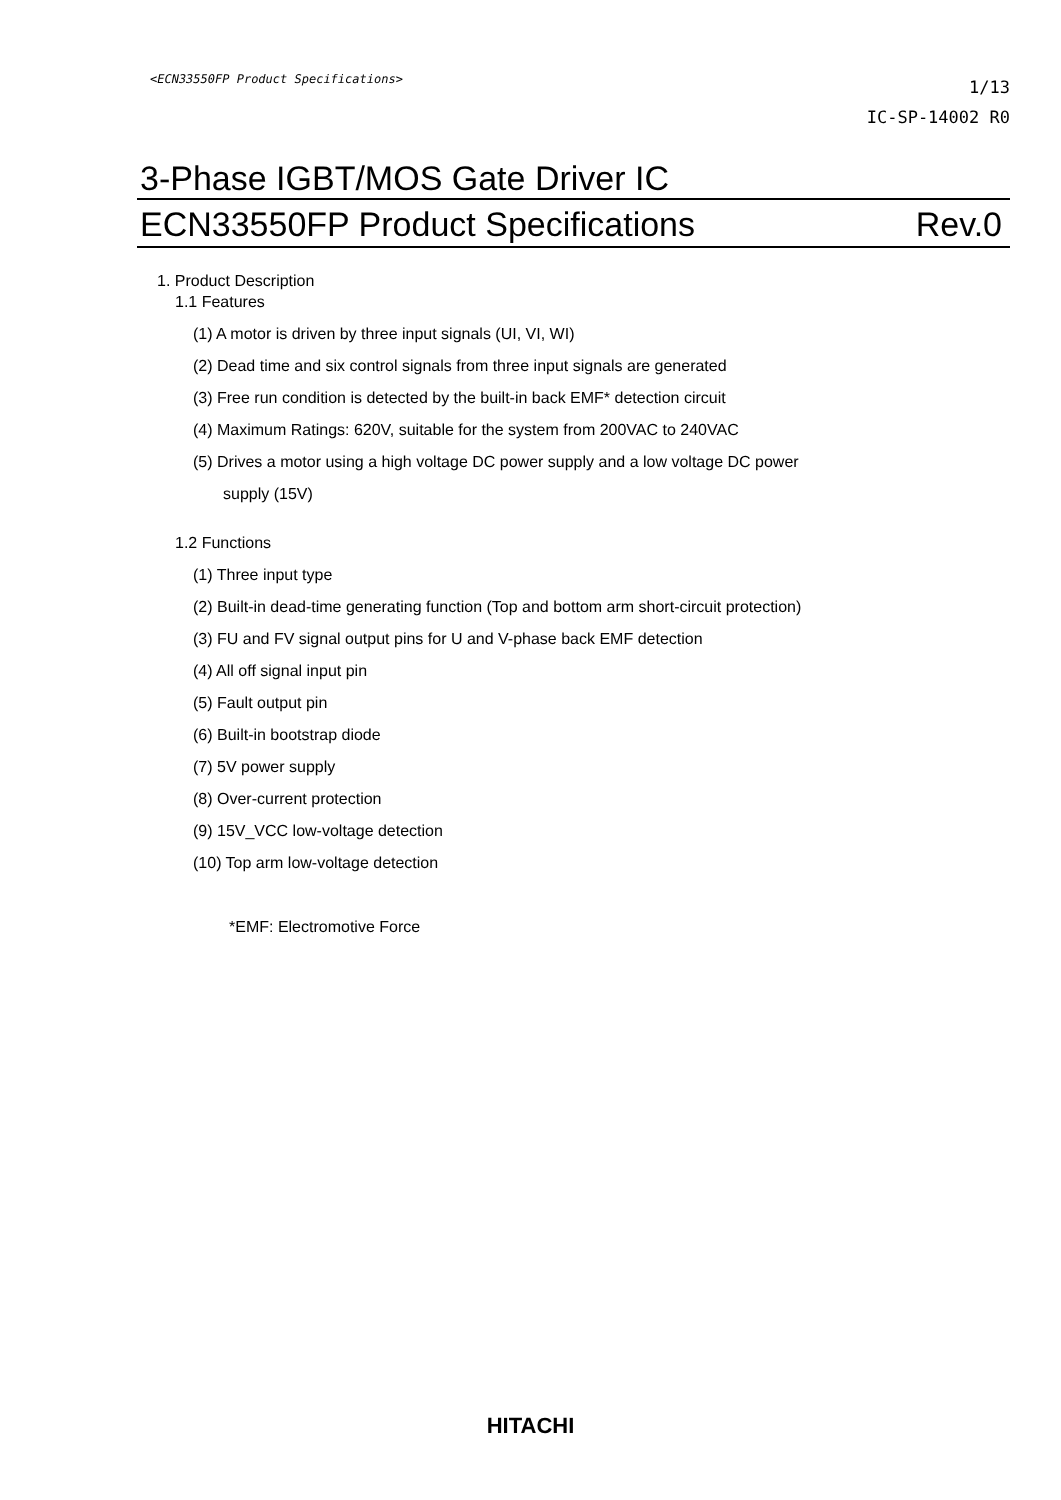<ECN33550FP Product Specifications>
1/13
IC-SP-14002 R0
3-Phase IGBT/MOS Gate Driver IC
ECN33550FP Product Specifications Rev.0
1. Product Description
1.1 Features
(1) A motor is driven by three input signals (UI, VI, WI)
(2) Dead time and six control signals from three input signals are generated
(3) Free run condition is detected by the built-in back EMF* detection circuit
(4) Maximum Ratings: 620V, suitable for the system from 200VAC to 240VAC
(5) Drives a motor using a high voltage DC power supply and a low voltage DC power
supply (15V)
1.2 Functions
(1) Three input type
(2) Built-in dead-time generating function (Top and bottom arm short-circuit protection)
(3) FU and FV signal output pins for U and V-phase back EMF detection
(4) All off signal input pin
(5) Fault output pin
(6) Built-in bootstrap diode
(7) 5V power supply
(8) Over-current protection
(9) 15V_VCC low-voltage detection
(10) Top arm low-voltage detection
*EMF: Electromotive Force
HITACHI